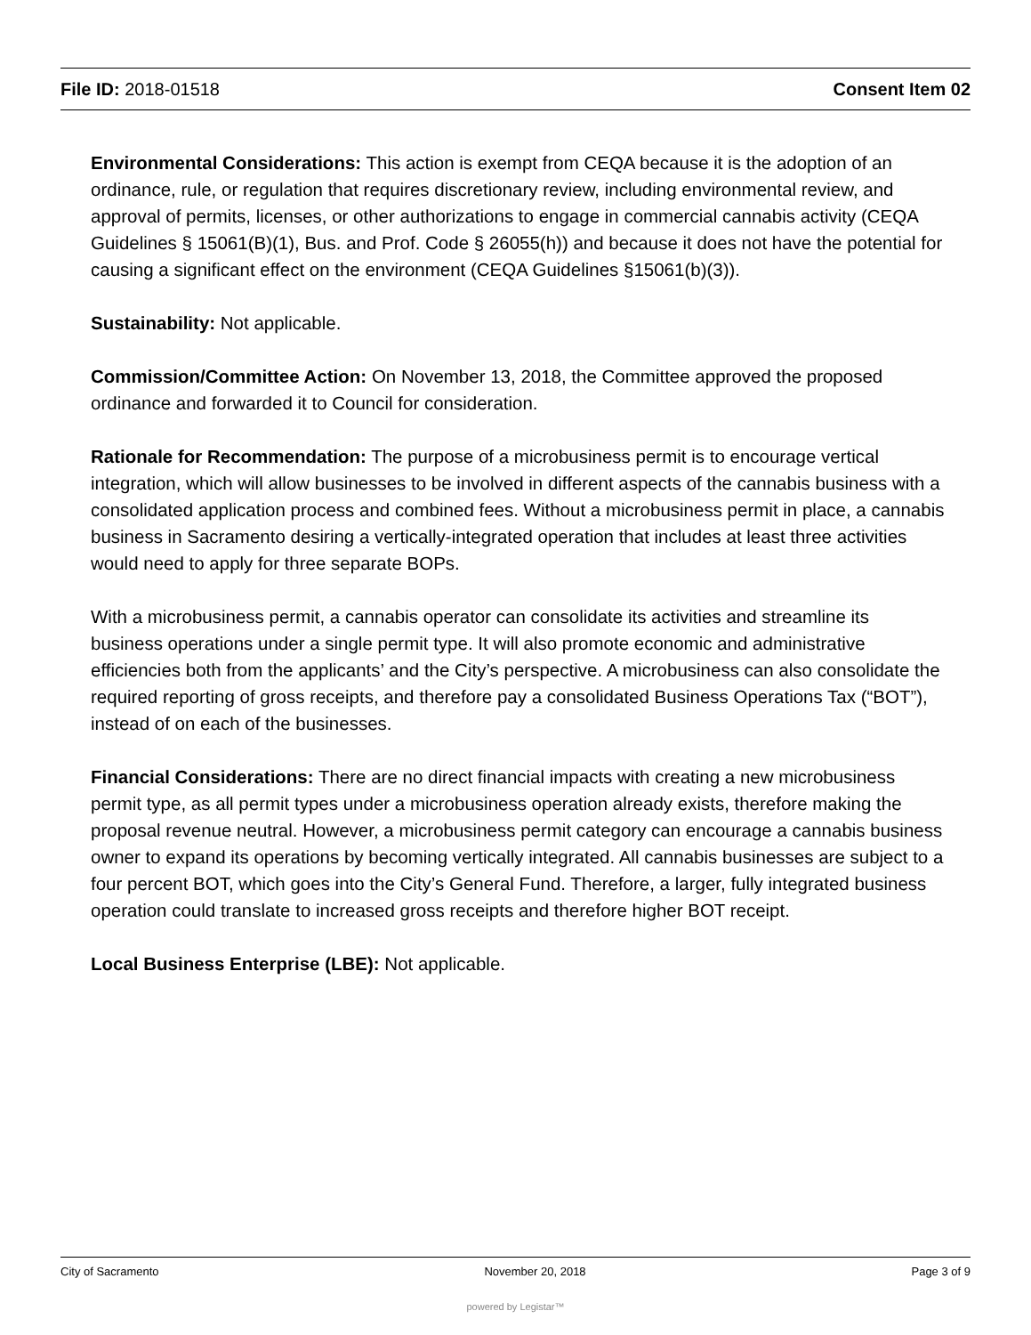File ID: 2018-01518 Consent Item 02
Environmental Considerations: This action is exempt from CEQA because it is the adoption of an ordinance, rule, or regulation that requires discretionary review, including environmental review, and approval of permits, licenses, or other authorizations to engage in commercial cannabis activity (CEQA Guidelines § 15061(B)(1), Bus. and Prof. Code § 26055(h)) and because it does not have the potential for causing a significant effect on the environment (CEQA Guidelines §15061(b)(3)).
Sustainability: Not applicable.
Commission/Committee Action: On November 13, 2018, the Committee approved the proposed ordinance and forwarded it to Council for consideration.
Rationale for Recommendation: The purpose of a microbusiness permit is to encourage vertical integration, which will allow businesses to be involved in different aspects of the cannabis business with a consolidated application process and combined fees. Without a microbusiness permit in place, a cannabis business in Sacramento desiring a vertically-integrated operation that includes at least three activities would need to apply for three separate BOPs.
With a microbusiness permit, a cannabis operator can consolidate its activities and streamline its business operations under a single permit type. It will also promote economic and administrative efficiencies both from the applicants’ and the City’s perspective. A microbusiness can also consolidate the required reporting of gross receipts, and therefore pay a consolidated Business Operations Tax (“BOT”), instead of on each of the businesses.
Financial Considerations: There are no direct financial impacts with creating a new microbusiness permit type, as all permit types under a microbusiness operation already exists, therefore making the proposal revenue neutral. However, a microbusiness permit category can encourage a cannabis business owner to expand its operations by becoming vertically integrated. All cannabis businesses are subject to a four percent BOT, which goes into the City’s General Fund. Therefore, a larger, fully integrated business operation could translate to increased gross receipts and therefore higher BOT receipt.
Local Business Enterprise (LBE): Not applicable.
City of Sacramento November 20, 2018 Page 3 of 9
powered by Legistar™